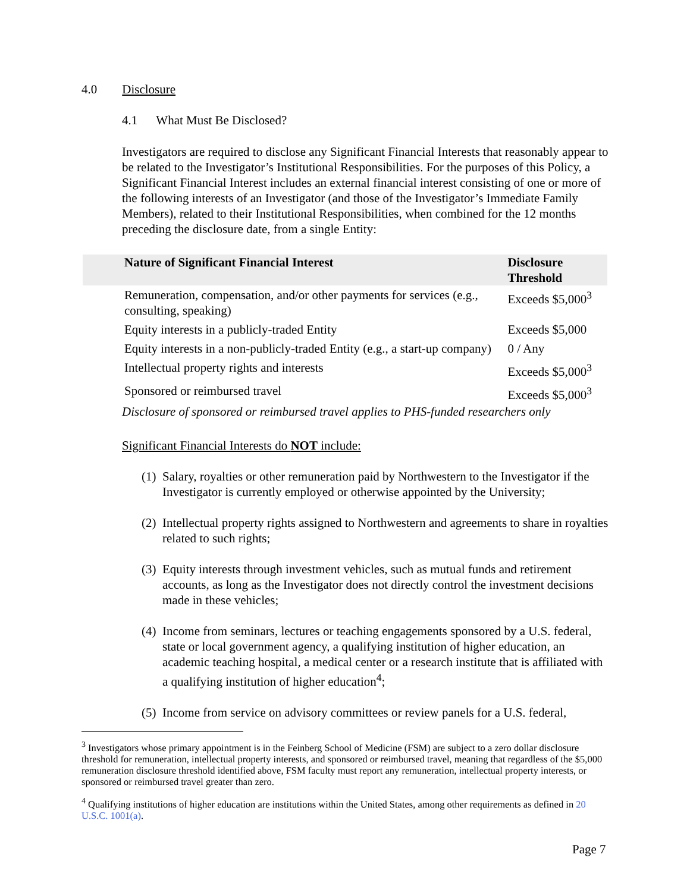4.0 Disclosure
4.1 What Must Be Disclosed?
Investigators are required to disclose any Significant Financial Interests that reasonably appear to be related to the Investigator’s Institutional Responsibilities. For the purposes of this Policy, a Significant Financial Interest includes an external financial interest consisting of one or more of the following interests of an Investigator (and those of the Investigator’s Immediate Family Members), related to their Institutional Responsibilities, when combined for the 12 months preceding the disclosure date, from a single Entity:
| Nature of Significant Financial Interest | Disclosure Threshold |
| --- | --- |
| Remuneration, compensation, and/or other payments for services (e.g., consulting, speaking) | Exceeds $5,000<sup>3</sup> |
| Equity interests in a publicly-traded Entity | Exceeds $5,000 |
| Equity interests in a non-publicly-traded Entity (e.g., a start-up company) | 0 / Any |
| Intellectual property rights and interests | Exceeds $5,000<sup>3</sup> |
| Sponsored or reimbursed travel | Exceeds $5,000<sup>3</sup> |
Disclosure of sponsored or reimbursed travel applies to PHS-funded researchers only
Significant Financial Interests do NOT include:
(1) Salary, royalties or other remuneration paid by Northwestern to the Investigator if the Investigator is currently employed or otherwise appointed by the University;
(2) Intellectual property rights assigned to Northwestern and agreements to share in royalties related to such rights;
(3) Equity interests through investment vehicles, such as mutual funds and retirement accounts, as long as the Investigator does not directly control the investment decisions made in these vehicles;
(4) Income from seminars, lectures or teaching engagements sponsored by a U.S. federal, state or local government agency, a qualifying institution of higher education, an academic teaching hospital, a medical center or a research institute that is affiliated with a qualifying institution of higher education<sup>4</sup>;
(5) Income from service on advisory committees or review panels for a U.S. federal,
<sup>3</sup> Investigators whose primary appointment is in the Feinberg School of Medicine (FSM) are subject to a zero dollar disclosure threshold for remuneration, intellectual property interests, and sponsored or reimbursed travel, meaning that regardless of the $5,000 remuneration disclosure threshold identified above, FSM faculty must report any remuneration, intellectual property interests, or sponsored or reimbursed travel greater than zero.
<sup>4</sup> Qualifying institutions of higher education are institutions within the United States, among other requirements as defined in 20 U.S.C. 1001(a).
Page 7